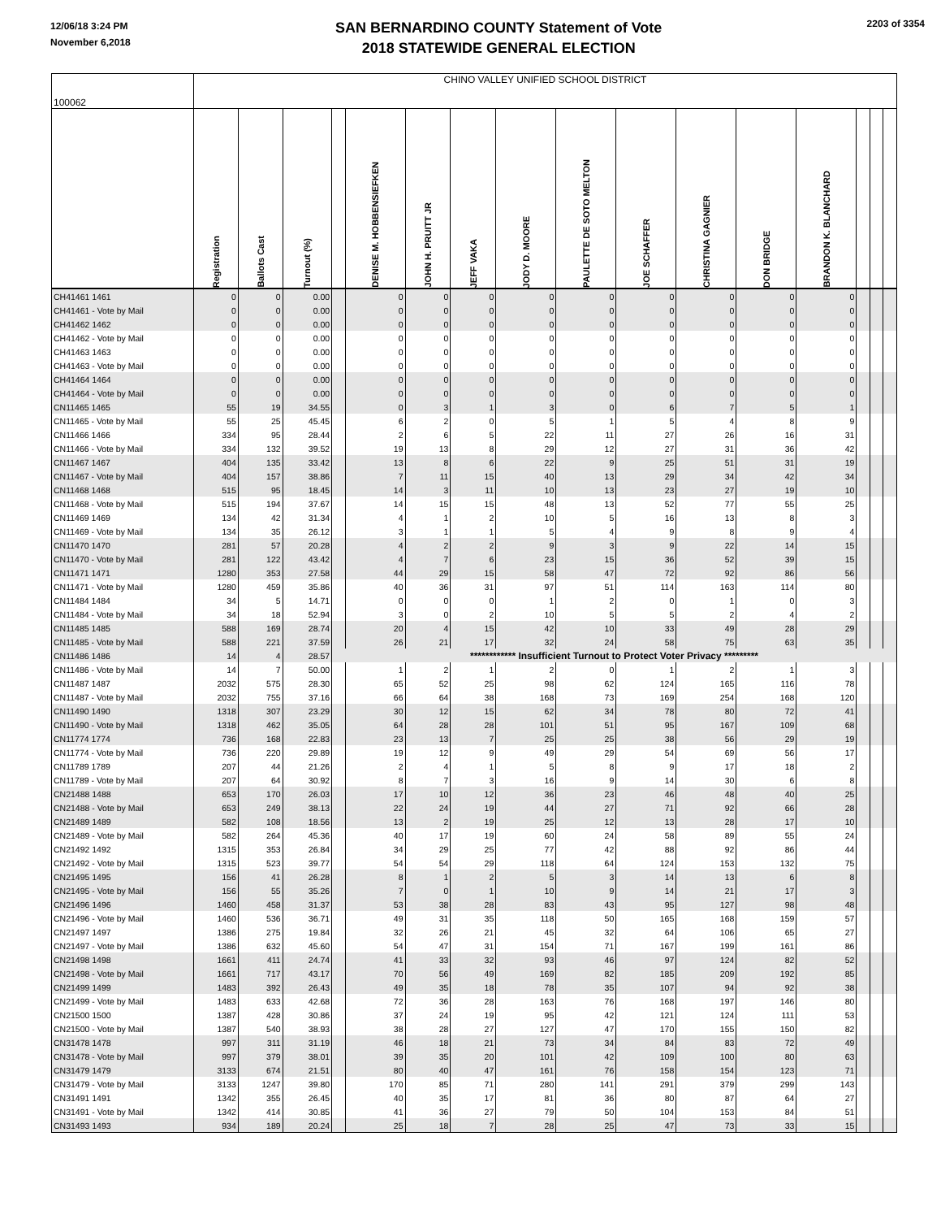12/06/18 3:24 PM
November 6,2018
SAN BERNARDINO COUNTY Statement of Vote
2018 STATEWIDE GENERAL ELECTION
2203 of 3354
| 100062 | CHINO VALLEY UNIFIED SCHOOL DISTRICT | | | | | | | | | | | | | | | |
| | Registration | Ballots Cast | Turnout (%) | | DENISE M. HOBBENSIEFKEN | JOHN H. PRUITT JR | JEFF VAKA | JODY D. MOORE | PAULETTE DE SOTO MELTON | JOE SCHAFFER | CHRISTINA GAGNIER | DON BRIDGE | BRANDON K. BLANCHARD | | | |
| CH41461 1461 | 0 | 0 | 0.00 | | 0 | 0 | 0 | 0 | 0 | 0 | 0 | 0 | 0 | | | |
| CH41461 - Vote by Mail | 0 | 0 | 0.00 | | 0 | 0 | 0 | 0 | 0 | 0 | 0 | 0 | 0 | | | |
| CH41462 1462 | 0 | 0 | 0.00 | | 0 | 0 | 0 | 0 | 0 | 0 | 0 | 0 | 0 | | | |
| CH41462 - Vote by Mail | 0 | 0 | 0.00 | | 0 | 0 | 0 | 0 | 0 | 0 | 0 | 0 | 0 | | | |
| CH41463 1463 | 0 | 0 | 0.00 | | 0 | 0 | 0 | 0 | 0 | 0 | 0 | 0 | 0 | | | |
| CH41463 - Vote by Mail | 0 | 0 | 0.00 | | 0 | 0 | 0 | 0 | 0 | 0 | 0 | 0 | 0 | | | |
| CH41464 1464 | 0 | 0 | 0.00 | | 0 | 0 | 0 | 0 | 0 | 0 | 0 | 0 | 0 | | | |
| CH41464 - Vote by Mail | 0 | 0 | 0.00 | | 0 | 0 | 0 | 0 | 0 | 0 | 0 | 0 | 0 | | | |
| CN11465 1465 | 55 | 19 | 34.55 | | 0 | 3 | 1 | 3 | 0 | 6 | 7 | 5 | 1 | | | |
| CN11465 - Vote by Mail | 55 | 25 | 45.45 | | 6 | 2 | 0 | 5 | 1 | 5 | 4 | 8 | 9 | | | |
| CN11466 1466 | 334 | 95 | 28.44 | | 2 | 6 | 5 | 22 | 11 | 27 | 26 | 16 | 31 | | | |
| CN11466 - Vote by Mail | 334 | 132 | 39.52 | | 19 | 13 | 8 | 29 | 12 | 27 | 31 | 36 | 42 | | | |
| CN11467 1467 | 404 | 135 | 33.42 | | 13 | 8 | 6 | 22 | 9 | 25 | 51 | 31 | 19 | | | |
| CN11467 - Vote by Mail | 404 | 157 | 38.86 | | 7 | 11 | 15 | 40 | 13 | 29 | 34 | 42 | 34 | | | |
| CN11468 1468 | 515 | 95 | 18.45 | | 14 | 3 | 11 | 10 | 13 | 23 | 27 | 19 | 10 | | | |
| CN11468 - Vote by Mail | 515 | 194 | 37.67 | | 14 | 15 | 15 | 48 | 13 | 52 | 77 | 55 | 25 | | | |
| CN11469 1469 | 134 | 42 | 31.34 | | 4 | 1 | 2 | 10 | 5 | 16 | 13 | 8 | 3 | | | |
| CN11469 - Vote by Mail | 134 | 35 | 26.12 | | 3 | 1 | 1 | 5 | 4 | 9 | 8 | 9 | 4 | | | |
| CN11470 1470 | 281 | 57 | 20.28 | | 4 | 2 | 2 | 9 | 3 | 9 | 22 | 14 | 15 | | | |
| CN11470 - Vote by Mail | 281 | 122 | 43.42 | | 4 | 7 | 6 | 23 | 15 | 36 | 52 | 39 | 15 | | | |
| CN11471 1471 | 1280 | 353 | 27.58 | | 44 | 29 | 15 | 58 | 47 | 72 | 92 | 86 | 56 | | | |
| CN11471 - Vote by Mail | 1280 | 459 | 35.86 | | 40 | 36 | 31 | 97 | 51 | 114 | 163 | 114 | 80 | | | |
| CN11484 1484 | 34 | 5 | 14.71 | | 0 | 0 | 0 | 1 | 2 | 0 | 1 | 0 | 3 | | | |
| CN11484 - Vote by Mail | 34 | 18 | 52.94 | | 3 | 0 | 2 | 10 | 5 | 5 | 2 | 4 | 2 | | | |
| CN11485 1485 | 588 | 169 | 28.74 | | 20 | 4 | 15 | 42 | 10 | 33 | 49 | 28 | 29 | | | |
| CN11485 - Vote by Mail | 588 | 221 | 37.59 | | 26 | 21 | 17 | 32 | 24 | 58 | 75 | 63 | 35 | | | |
| CN11486 1486 | 14 | 4 | 28.57 | ************ Insufficient Turnout to Protect Voter Privacy ********* | | | | | | | | | | | | |
| CN11486 - Vote by Mail | 14 | 7 | 50.00 | | 1 | 2 | 1 | 2 | 0 | 1 | 2 | 1 | 3 | | | |
| CN11487 1487 | 2032 | 575 | 28.30 | | 65 | 52 | 25 | 98 | 62 | 124 | 165 | 116 | 78 | | | |
| CN11487 - Vote by Mail | 2032 | 755 | 37.16 | | 66 | 64 | 38 | 168 | 73 | 169 | 254 | 168 | 120 | | | |
| CN11490 1490 | 1318 | 307 | 23.29 | | 30 | 12 | 15 | 62 | 34 | 78 | 80 | 72 | 41 | | | |
| CN11490 - Vote by Mail | 1318 | 462 | 35.05 | | 64 | 28 | 28 | 101 | 51 | 95 | 167 | 109 | 68 | | | |
| CN11774 1774 | 736 | 168 | 22.83 | | 23 | 13 | 7 | 25 | 25 | 38 | 56 | 29 | 19 | | | |
| CN11774 - Vote by Mail | 736 | 220 | 29.89 | | 19 | 12 | 9 | 49 | 29 | 54 | 69 | 56 | 17 | | | |
| CN11789 1789 | 207 | 44 | 21.26 | | 2 | 4 | 1 | 5 | 8 | 9 | 17 | 18 | 2 | | | |
| CN11789 - Vote by Mail | 207 | 64 | 30.92 | | 8 | 7 | 3 | 16 | 9 | 14 | 30 | 6 | 8 | | | |
| CN21488 1488 | 653 | 170 | 26.03 | | 17 | 10 | 12 | 36 | 23 | 46 | 48 | 40 | 25 | | | |
| CN21488 - Vote by Mail | 653 | 249 | 38.13 | | 22 | 24 | 19 | 44 | 27 | 71 | 92 | 66 | 28 | | | |
| CN21489 1489 | 582 | 108 | 18.56 | | 13 | 2 | 19 | 25 | 12 | 13 | 28 | 17 | 10 | | | |
| CN21489 - Vote by Mail | 582 | 264 | 45.36 | | 40 | 17 | 19 | 60 | 24 | 58 | 89 | 55 | 24 | | | |
| CN21492 1492 | 1315 | 353 | 26.84 | | 34 | 29 | 25 | 77 | 42 | 88 | 92 | 86 | 44 | | | |
| CN21492 - Vote by Mail | 1315 | 523 | 39.77 | | 54 | 54 | 29 | 118 | 64 | 124 | 153 | 132 | 75 | | | |
| CN21495 1495 | 156 | 41 | 26.28 | | 8 | 1 | 2 | 5 | 3 | 14 | 13 | 6 | 8 | | | |
| CN21495 - Vote by Mail | 156 | 55 | 35.26 | | 7 | 0 | 1 | 10 | 9 | 14 | 21 | 17 | 3 | | | |
| CN21496 1496 | 1460 | 458 | 31.37 | | 53 | 38 | 28 | 83 | 43 | 95 | 127 | 98 | 48 | | | |
| CN21496 - Vote by Mail | 1460 | 536 | 36.71 | | 49 | 31 | 35 | 118 | 50 | 165 | 168 | 159 | 57 | | | |
| CN21497 1497 | 1386 | 275 | 19.84 | | 32 | 26 | 21 | 45 | 32 | 64 | 106 | 65 | 27 | | | |
| CN21497 - Vote by Mail | 1386 | 632 | 45.60 | | 54 | 47 | 31 | 154 | 71 | 167 | 199 | 161 | 86 | | | |
| CN21498 1498 | 1661 | 411 | 24.74 | | 41 | 33 | 32 | 93 | 46 | 97 | 124 | 82 | 52 | | | |
| CN21498 - Vote by Mail | 1661 | 717 | 43.17 | | 70 | 56 | 49 | 169 | 82 | 185 | 209 | 192 | 85 | | | |
| CN21499 1499 | 1483 | 392 | 26.43 | | 49 | 35 | 18 | 78 | 35 | 107 | 94 | 92 | 38 | | | |
| CN21499 - Vote by Mail | 1483 | 633 | 42.68 | | 72 | 36 | 28 | 163 | 76 | 168 | 197 | 146 | 80 | | | |
| CN21500 1500 | 1387 | 428 | 30.86 | | 37 | 24 | 19 | 95 | 42 | 121 | 124 | 111 | 53 | | | |
| CN21500 - Vote by Mail | 1387 | 540 | 38.93 | | 38 | 28 | 27 | 127 | 47 | 170 | 155 | 150 | 82 | | | |
| CN31478 1478 | 997 | 311 | 31.19 | | 46 | 18 | 21 | 73 | 34 | 84 | 83 | 72 | 49 | | | |
| CN31478 - Vote by Mail | 997 | 379 | 38.01 | | 39 | 35 | 20 | 101 | 42 | 109 | 100 | 80 | 63 | | | |
| CN31479 1479 | 3133 | 674 | 21.51 | | 80 | 40 | 47 | 161 | 76 | 158 | 154 | 123 | 71 | | | |
| CN31479 - Vote by Mail | 3133 | 1247 | 39.80 | | 170 | 85 | 71 | 280 | 141 | 291 | 379 | 299 | 143 | | | |
| CN31491 1491 | 1342 | 355 | 26.45 | | 40 | 35 | 17 | 81 | 36 | 80 | 87 | 64 | 27 | | | |
| CN31491 - Vote by Mail | 1342 | 414 | 30.85 | | 41 | 36 | 27 | 79 | 50 | 104 | 153 | 84 | 51 | | | |
| CN31493 1493 | 934 | 189 | 20.24 | | 25 | 18 | 7 | 28 | 25 | 47 | 73 | 33 | 15 | | | |